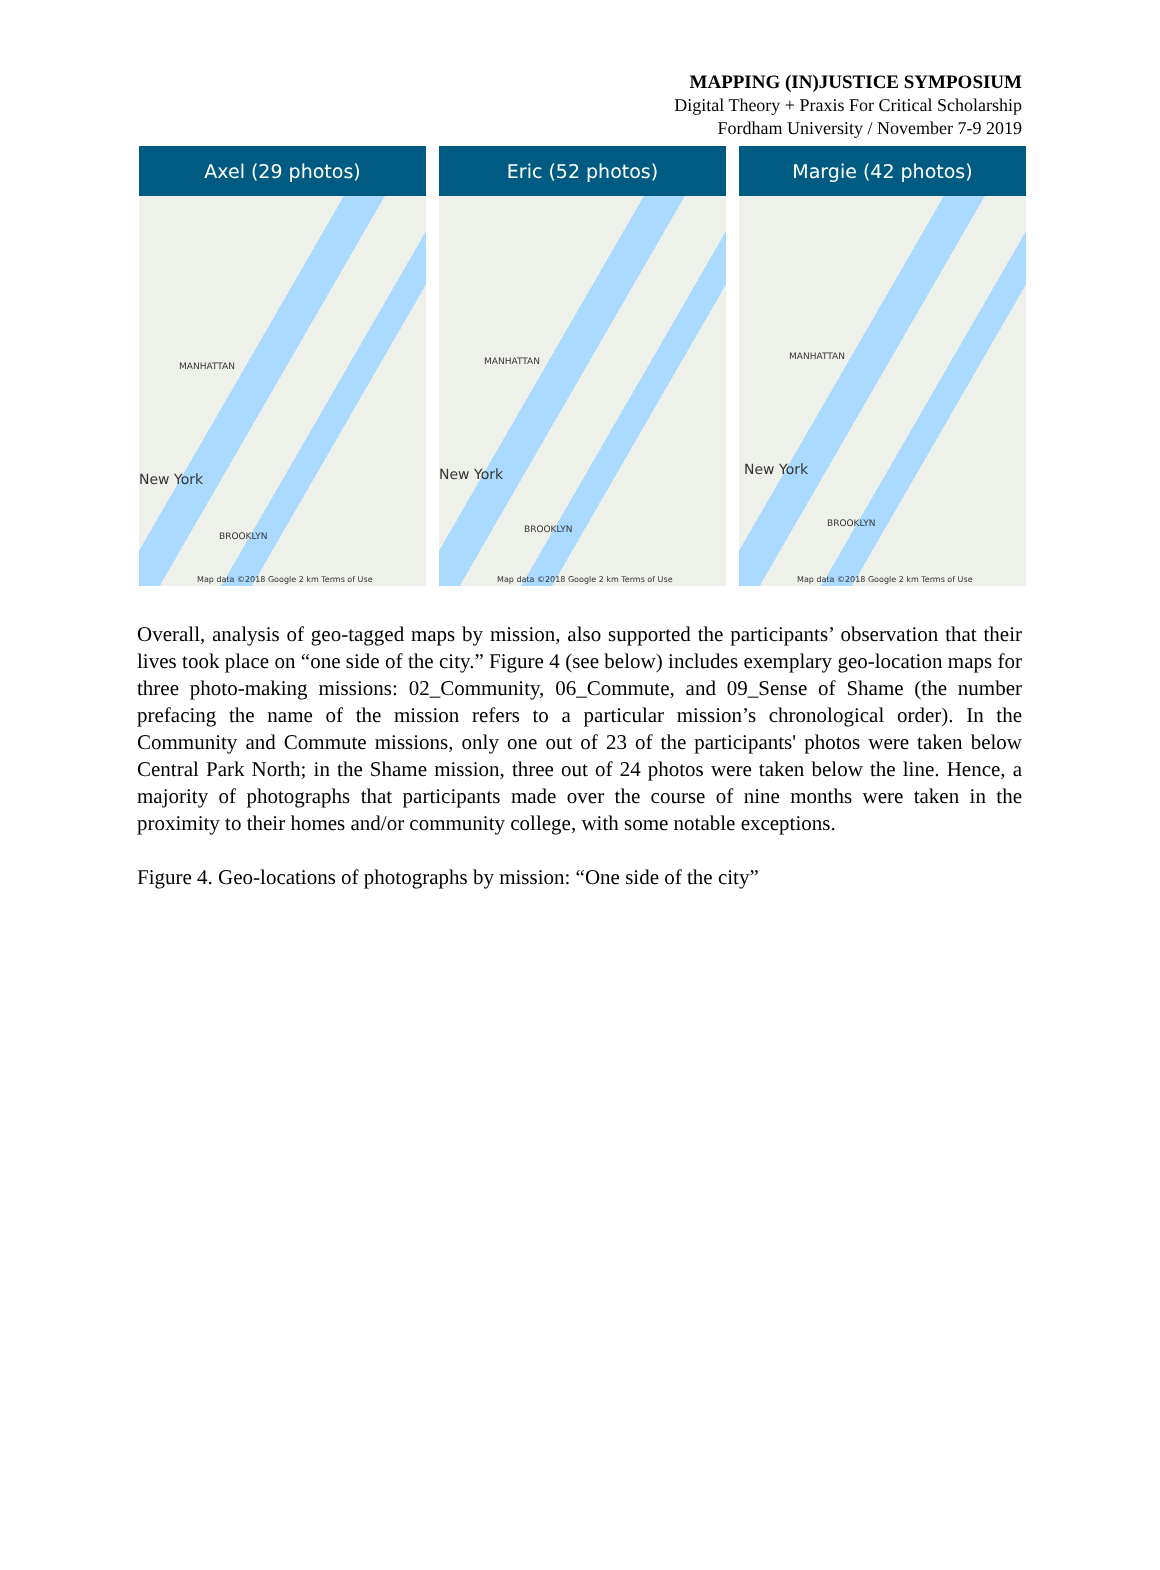MAPPING (IN)JUSTICE SYMPOSIUM
Digital Theory + Praxis For Critical Scholarship
Fordham University / November 7-9 2019
Axel (29 photos)
New York
MANHATTAN
BROOKLYN
Map data ©2018 Google 2 km Terms of Use
Eric (52 photos)
New York
MANHATTAN
BROOKLYN
Map data ©2018 Google 2 km Terms of Use
Margie (42 photos)
New York
MANHATTAN
BROOKLYN
Map data ©2018 Google 2 km Terms of Use
Overall, analysis of geo-tagged maps by mission, also supported the participants’ observation that their lives took place on “one side of the city.” Figure 4 (see below) includes exemplary geo-location maps for three photo-making missions: 02_Community, 06_Commute, and 09_Sense of Shame (the number prefacing the name of the mission refers to a particular mission’s chronological order). In the Community and Commute missions, only one out of 23 of the participants' photos were taken below Central Park North; in the Shame mission, three out of 24 photos were taken below the line. Hence, a majority of photographs that participants made over the course of nine months were taken in the proximity to their homes and/or community college, with some notable exceptions.
Figure 4. Geo-locations of photographs by mission: “One side of the city”